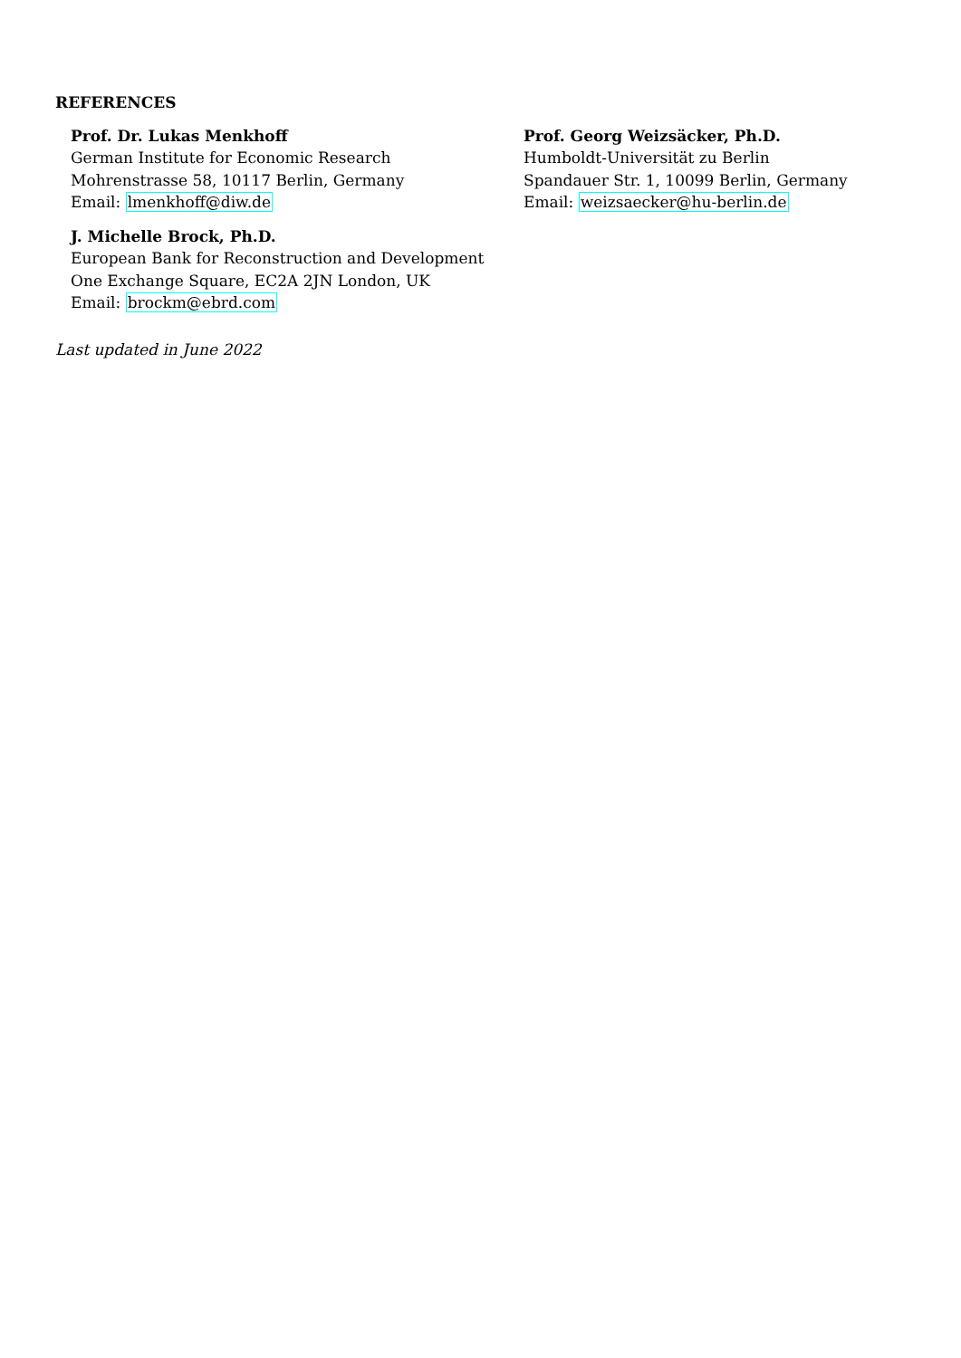REFERENCES
Prof. Dr. Lukas Menkhoff
German Institute for Economic Research
Mohrenstrasse 58, 10117 Berlin, Germany
Email: lmenkhoff@diw.de
J. Michelle Brock, Ph.D.
European Bank for Reconstruction and Development
One Exchange Square, EC2A 2JN London, UK
Email: brockm@ebrd.com
Prof. Georg Weizsäcker, Ph.D.
Humboldt-Universität zu Berlin
Spandauer Str. 1, 10099 Berlin, Germany
Email: weizsaecker@hu-berlin.de
Last updated in June 2022